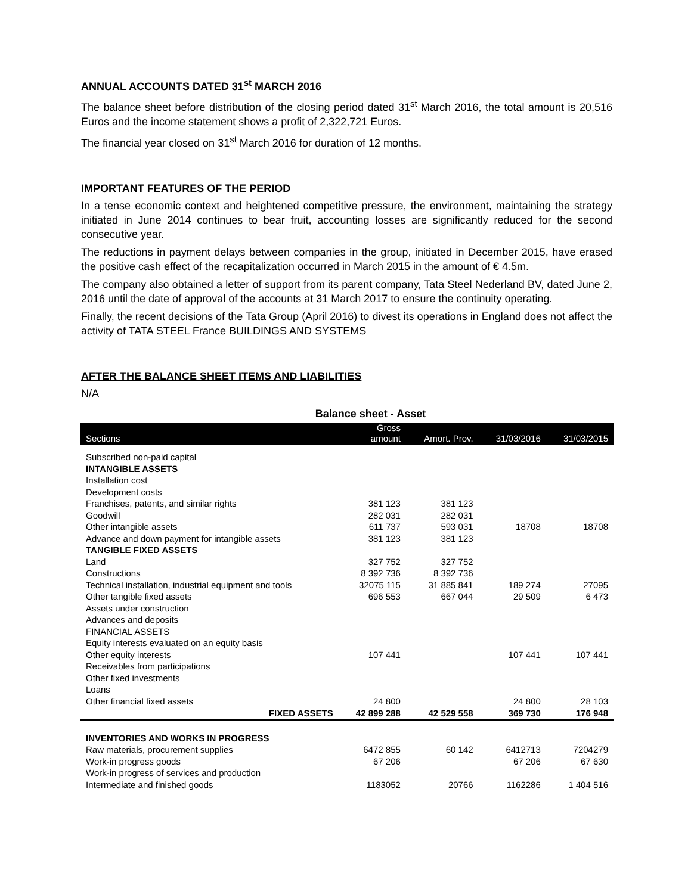ANNUAL ACCOUNTS DATED 31<sup>st</sup> MARCH 2016
The balance sheet before distribution of the closing period dated 31<sup>st</sup> March 2016, the total amount is 20,516 Euros and the income statement shows a profit of 2,322,721 Euros.
The financial year closed on 31<sup>st</sup> March 2016 for duration of 12 months.
IMPORTANT FEATURES OF THE PERIOD
In a tense economic context and heightened competitive pressure, the environment, maintaining the strategy initiated in June 2014 continues to bear fruit, accounting losses are significantly reduced for the second consecutive year.
The reductions in payment delays between companies in the group, initiated in December 2015, have erased the positive cash effect of the recapitalization occurred in March 2015 in the amount of € 4.5m.
The company also obtained a letter of support from its parent company, Tata Steel Nederland BV, dated June 2, 2016 until the date of approval of the accounts at 31 March 2017 to ensure the continuity operating.
Finally, the recent decisions of the Tata Group (April 2016) to divest its operations in England does not affect the activity of TATA STEEL France BUILDINGS AND SYSTEMS
AFTER THE BALANCE SHEET ITEMS AND LIABILITIES
N/A
Balance sheet - Asset
| Sections | Gross amount | Amort. Prov. | 31/03/2016 | 31/03/2015 |
| --- | --- | --- | --- | --- |
| Subscribed non-paid capital | | | | |
| INTANGIBLE ASSETS | | | | |
| Installation cost | | | | |
| Development costs | | | | |
| Franchises, patents, and similar rights | 381 123 | 381 123 | | |
| Goodwill | 282 031 | 282 031 | | |
| Other intangible assets | 611 737 | 593 031 | 18708 | 18708 |
| Advance and down payment for intangible assets | 381 123 | 381 123 | | |
| TANGIBLE FIXED ASSETS | | | | |
| Land | 327 752 | 327 752 | | |
| Constructions | 8 392 736 | 8 392 736 | | |
| Technical installation, industrial equipment and tools | 32075 115 | 31 885 841 | 189 274 | 27095 |
| Other tangible fixed assets | 696 553 | 667 044 | 29 509 | 6 473 |
| Assets under construction | | | | |
| Advances and deposits | | | | |
| FINANCIAL ASSETS | | | | |
| Equity interests evaluated on an equity basis | | | | |
| Other equity interests | 107 441 | | 107 441 | 107 441 |
| Receivables from participations | | | | |
| Other fixed investments | | | | |
| Loans | | | | |
| Other financial fixed assets | 24 800 | | 24 800 | 28 103 |
| FIXED ASSETS | 42 899 288 | 42 529 558 | 369 730 | 176 948 |
| INVENTORIES AND WORKS IN PROGRESS | | | | |
| Raw materials, procurement supplies | 6472 855 | 60 142 | 6412713 | 7204279 |
| Work-in progress goods | 67 206 | | 67 206 | 67 630 |
| Work-in progress of services and production | | | | |
| Intermediate and finished goods | 1183052 | 20766 | 1162286 | 1 404 516 |